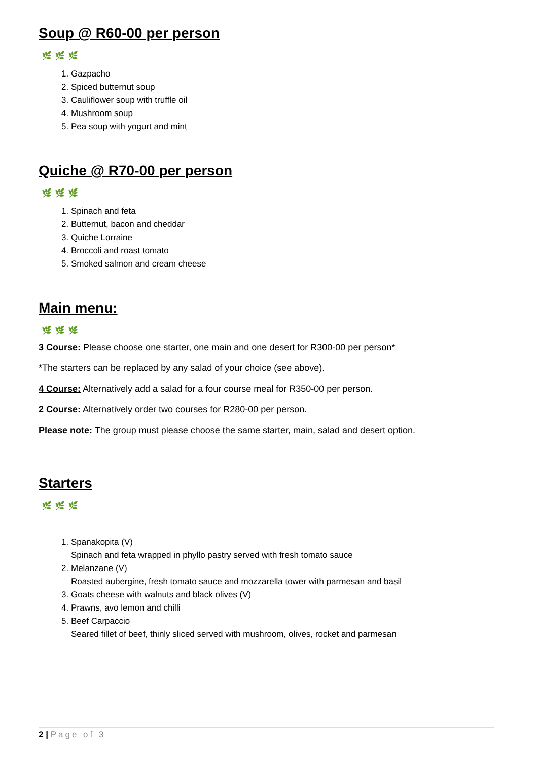Soup @ R60-00 per person
🌿🌿🌿
1. Gazpacho
2. Spiced butternut soup
3. Cauliflower soup with truffle oil
4. Mushroom soup
5. Pea soup with yogurt and mint
Quiche @ R70-00 per person
🌿🌿🌿
1. Spinach and feta
2. Butternut, bacon and cheddar
3. Quiche Lorraine
4. Broccoli and roast tomato
5. Smoked salmon and cream cheese
Main menu:
🌿🌿🌿
3 Course: Please choose one starter, one main and one desert for R300-00 per person*
*The starters can be replaced by any salad of your choice (see above).
4 Course: Alternatively add a salad for a four course meal for R350-00 per person.
2 Course: Alternatively order two courses for R280-00 per person.
Please note: The group must please choose the same starter, main, salad and desert option.
Starters
🌿🌿🌿
1. Spanakopita (V)
Spinach and feta wrapped in phyllo pastry served with fresh tomato sauce
2. Melanzane (V)
Roasted aubergine, fresh tomato sauce and mozzarella tower with parmesan and basil
3. Goats cheese with walnuts and black olives (V)
4. Prawns, avo lemon and chilli
5. Beef Carpaccio
Seared fillet of beef, thinly sliced served with mushroom, olives, rocket and parmesan
2 | Page of 3